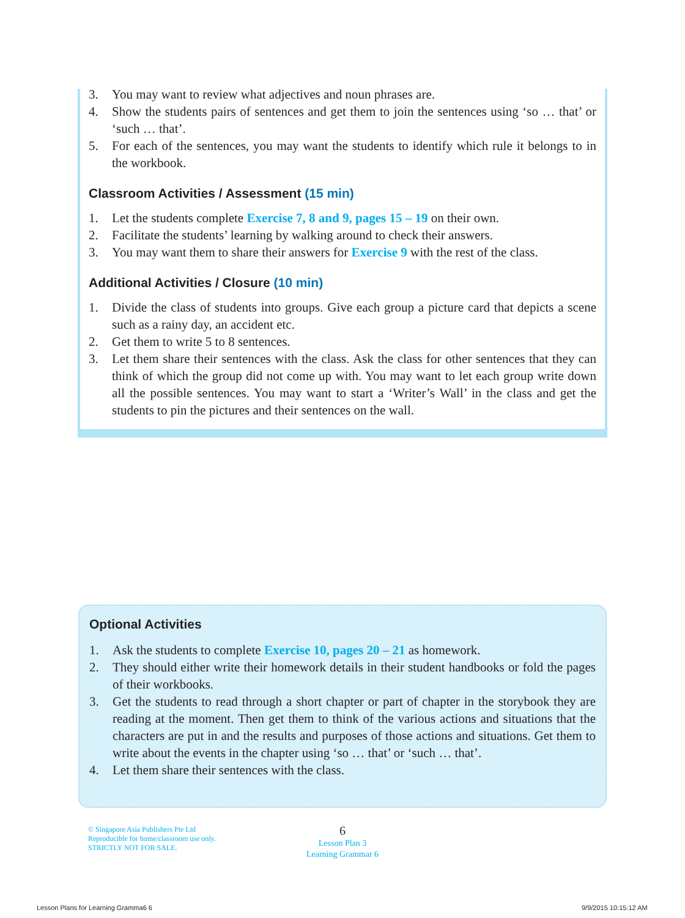3. You may want to review what adjectives and noun phrases are.
4. Show the students pairs of sentences and get them to join the sentences using ‘so … that’ or ‘such … that’.
5. For each of the sentences, you may want the students to identify which rule it belongs to in the workbook.
Classroom Activities / Assessment (15 min)
1. Let the students complete Exercise 7, 8 and 9, pages 15 – 19 on their own.
2. Facilitate the students’ learning by walking around to check their answers.
3. You may want them to share their answers for Exercise 9 with the rest of the class.
Additional Activities / Closure (10 min)
1. Divide the class of students into groups. Give each group a picture card that depicts a scene such as a rainy day, an accident etc.
2. Get them to write 5 to 8 sentences.
3. Let them share their sentences with the class. Ask the class for other sentences that they can think of which the group did not come up with. You may want to let each group write down all the possible sentences. You may want to start a ‘Writer’s Wall’ in the class and get the students to pin the pictures and their sentences on the wall.
Optional Activities
1. Ask the students to complete Exercise 10, pages 20 – 21 as homework.
2. They should either write their homework details in their student handbooks or fold the pages of their workbooks.
3. Get the students to read through a short chapter or part of chapter in the storybook they are reading at the moment. Then get them to think of the various actions and situations that the characters are put in and the results and purposes of those actions and situations. Get them to write about the events in the chapter using ‘so … that’ or ‘such … that’.
4. Let them share their sentences with the class.
© Singapore Asia Publishers Pte Ltd
Reproducible for home/classroom use only.
STRICTLY NOT FOR SALE.
6
Lesson Plan 3
Learning Grammar 6
Lesson Plans for Learning Gramma6 6
9/9/2015 10:15:12 AM